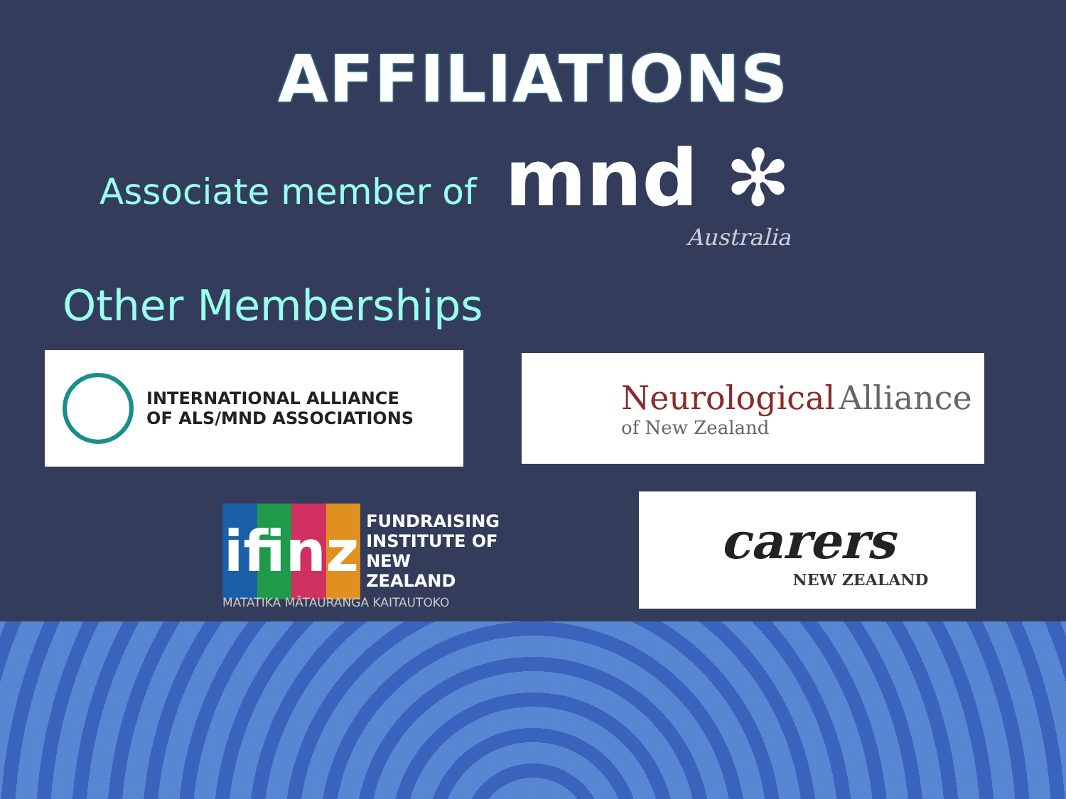AFFILIATIONS
Associate member of
mnd ✻
Australia
Other Memberships
INTERNATIONAL ALLIANCE
OF ALS/MND ASSOCIATIONS
Neurological Alliance
of New Zealand
ifinz
FUNDRAISING
INSTITUTE OF
NEW ZEALAND
MATATIKA MĀTAURANGA KAITAUTOKO
carers
NEW ZEALAND